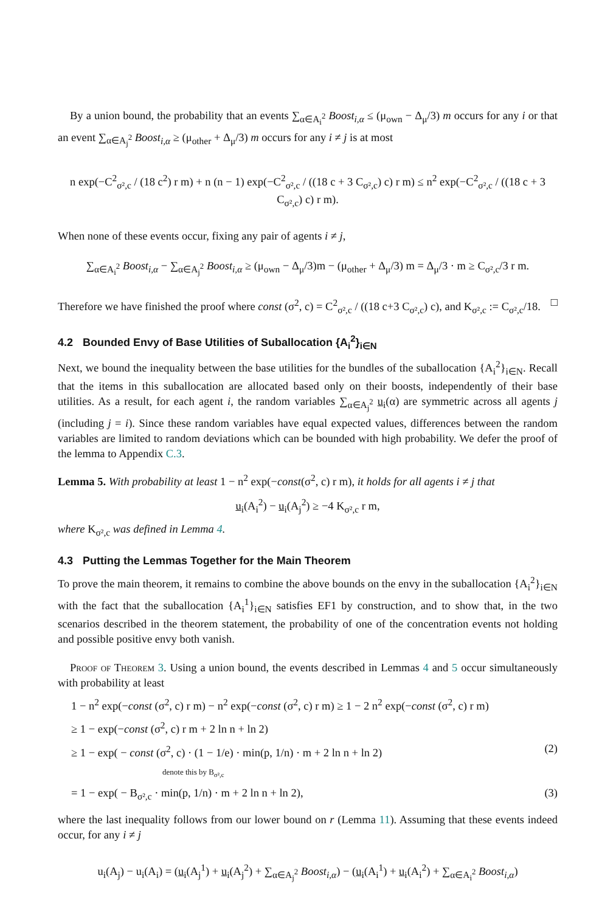By a union bound, the probability that an events ∑<sub>α∈A<sub>i</sub><sup>2</sup></sub> Boost<sub>i,α</sub> ≤ (μ<sub>own</sub> − Δ<sub>μ</sub>/3) m occurs for any i or that an event ∑<sub>α∈A<sub>j</sub><sup>2</sup></sub> Boost<sub>i,α</sub> ≥ (μ<sub>other</sub> + Δ<sub>μ</sub>/3) m occurs for any i ≠ j is at most
n exp(−C<sup>2</sup><sub>σ²,c</sub> / (18 c<sup>2</sup>) r m) + n (n − 1) exp(−C<sup>2</sup><sub>σ²,c</sub> / ((18 c + 3 C<sub>σ²,c</sub>) c) r m) ≤ n<sup>2</sup> exp(−C<sup>2</sup><sub>σ²,c</sub> / ((18 c + 3 C<sub>σ²,c</sub>) c) r m).
When none of these events occur, fixing any pair of agents i ≠ j,
∑<sub>α∈A<sub>i</sub><sup>2</sup></sub> Boost<sub>i,α</sub> − ∑<sub>α∈A<sub>j</sub><sup>2</sup></sub> Boost<sub>i,α</sub> ≥ (μ<sub>own</sub> − Δ<sub>μ</sub>/3)m − (μ<sub>other</sub> + Δ<sub>μ</sub>/3) m = Δ<sub>μ</sub>/3 · m ≥ C<sub>σ²,c</sub>/3 r m.
Therefore we have finished the proof where const (σ<sup>2</sup>, c) = C<sup>2</sup><sub>σ²,c</sub> / ((18 c+3 C<sub>σ²,c</sub>) c), and K<sub>σ²,c</sub> := C<sub>σ²,c</sub>/18. □
4.2 Bounded Envy of Base Utilities of Suballocation {A<sub>i</sub><sup>2</sup>}<sub>i∈N</sub>
Next, we bound the inequality between the base utilities for the bundles of the suballocation {A<sub>i</sub><sup>2</sup>}<sub>i∈N</sub>. Recall that the items in this suballocation are allocated based only on their boosts, independently of their base utilities. As a result, for each agent i, the random variables ∑<sub>α∈A<sub>j</sub><sup>2</sup></sub> u<sub>i</sub>(α) are symmetric across all agents j (including j = i). Since these random variables have equal expected values, differences between the random variables are limited to random deviations which can be bounded with high probability. We defer the proof of the lemma to Appendix C.3.
Lemma 5. With probability at least 1 − n<sup>2</sup> exp(−const(σ<sup>2</sup>, c) r m), it holds for all agents i ≠ j that
u<sub>i</sub>(A<sub>i</sub><sup>2</sup>) − u<sub>i</sub>(A<sub>j</sub><sup>2</sup>) ≥ −4 K<sub>σ²,c</sub> r m,
where K<sub>σ²,c</sub> was defined in Lemma 4.
4.3 Putting the Lemmas Together for the Main Theorem
To prove the main theorem, it remains to combine the above bounds on the envy in the suballocation {A<sub>i</sub><sup>2</sup>}<sub>i∈N</sub> with the fact that the suballocation {A<sub>i</sub><sup>1</sup>}<sub>i∈N</sub> satisfies EF1 by construction, and to show that, in the two scenarios described in the theorem statement, the probability of one of the concentration events not holding and possible positive envy both vanish.
Proof of Theorem 3. Using a union bound, the events described in Lemmas 4 and 5 occur simultaneously with probability at least
1 − n<sup>2</sup> exp(−const (σ<sup>2</sup>, c) r m) − n<sup>2</sup> exp(−const (σ<sup>2</sup>, c) r m) ≥ 1 − 2 n<sup>2</sup> exp(−const (σ<sup>2</sup>, c) r m)
≥ 1 − exp(−const (σ<sup>2</sup>, c) r m + 2 ln n + ln 2)
≥ 1 − exp( − const (σ<sup>2</sup>, c) · (1 − 1/e) · min(p, 1/n) · m + 2 ln n + ln 2) (2)
denote this by B<sub>σ²,c</sub>
= 1 − exp( − B<sub>σ²,c</sub> · min(p, 1/n) · m + 2 ln n + ln 2), (3)
where the last inequality follows from our lower bound on r (Lemma 11). Assuming that these events indeed occur, for any i ≠ j
u<sub>i</sub>(A<sub>j</sub>) − u<sub>i</sub>(A<sub>i</sub>) = (u<sub>i</sub>(A<sub>j</sub><sup>1</sup>) + u<sub>i</sub>(A<sub>j</sub><sup>2</sup>) + ∑<sub>α∈A<sub>j</sub><sup>2</sup></sub> Boost<sub>i,α</sub>) − (u<sub>i</sub>(A<sub>i</sub><sup>1</sup>) + u<sub>i</sub>(A<sub>i</sub><sup>2</sup>) + ∑<sub>α∈A<sub>i</sub><sup>2</sup></sub> Boost<sub>i,α</sub>)